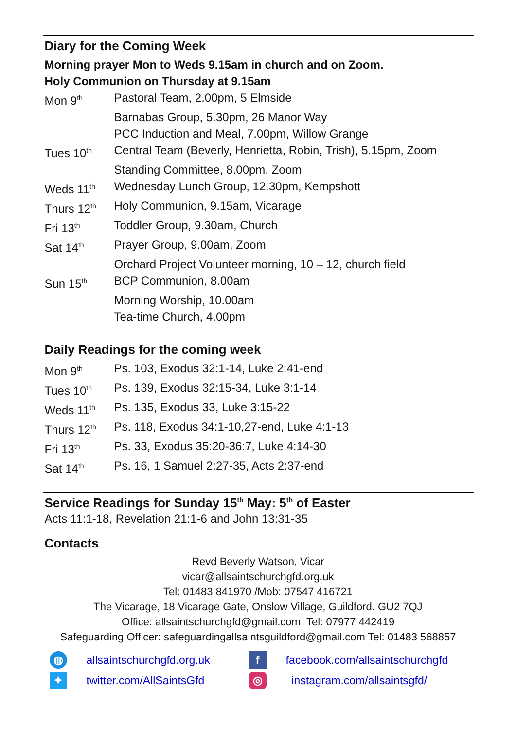Diary for the Coming Week
Morning prayer Mon to Weds 9.15am in church and on Zoom.
Holy Communion on Thursday at 9.15am
| Mon 9<sup>th</sup> | Pastoral Team, 2.00pm, 5 Elmside |
| | Barnabas Group, 5.30pm, 26 Manor Way |
| | PCC Induction and Meal, 7.00pm, Willow Grange |
| Tues 10<sup>th</sup> | Central Team (Beverly, Henrietta, Robin, Trish), 5.15pm, Zoom |
| | Standing Committee, 8.00pm, Zoom |
| Weds 11<sup>th</sup> | Wednesday Lunch Group, 12.30pm, Kempshott |
| Thurs 12<sup>th</sup> | Holy Communion, 9.15am, Vicarage |
| Fri 13<sup>th</sup> | Toddler Group, 9.30am, Church |
| Sat 14<sup>th</sup> | Prayer Group, 9.00am, Zoom |
| | Orchard Project Volunteer morning, 10 – 12, church field |
| Sun 15<sup>th</sup> | BCP Communion, 8.00am |
| | Morning Worship, 10.00am |
| | Tea-time Church, 4.00pm |
Daily Readings for the coming week
| Mon 9<sup>th</sup> | Ps. 103, Exodus 32:1-14, Luke 2:41-end |
| Tues 10<sup>th</sup> | Ps. 139, Exodus 32:15-34, Luke 3:1-14 |
| Weds 11<sup>th</sup> | Ps. 135, Exodus 33, Luke 3:15-22 |
| Thurs 12<sup>th</sup> | Ps. 118, Exodus 34:1-10,27-end, Luke 4:1-13 |
| Fri 13<sup>th</sup> | Ps. 33, Exodus 35:20-36:7, Luke 4:14-30 |
| Sat 14<sup>th</sup> | Ps. 16, 1 Samuel 2:27-35, Acts 2:37-end |
Service Readings for Sunday 15<sup>th</sup> May: 5<sup>th</sup> of Easter
Acts 11:1-18, Revelation 21:1-6 and John 13:31-35
Contacts
Revd Beverly Watson, Vicar
vicar@allsaintschurchgfd.org.uk
Tel: 01483 841970 /Mob: 07547 416721
The Vicarage, 18 Vicarage Gate, Onslow Village, Guildford. GU2 7QJ
Office: allsaintschurchgfd@gmail.com Tel: 07977 442419
Safeguarding Officer: safeguardingallsaintsguildford@gmail.com Tel: 01483 568857
◍
allsaintschurchgfd.org.uk
f
facebook.com/allsaintschurchgfd
✦
twitter.com/AllSaintsGfd
◎
instagram.com/allsaintsgfd/